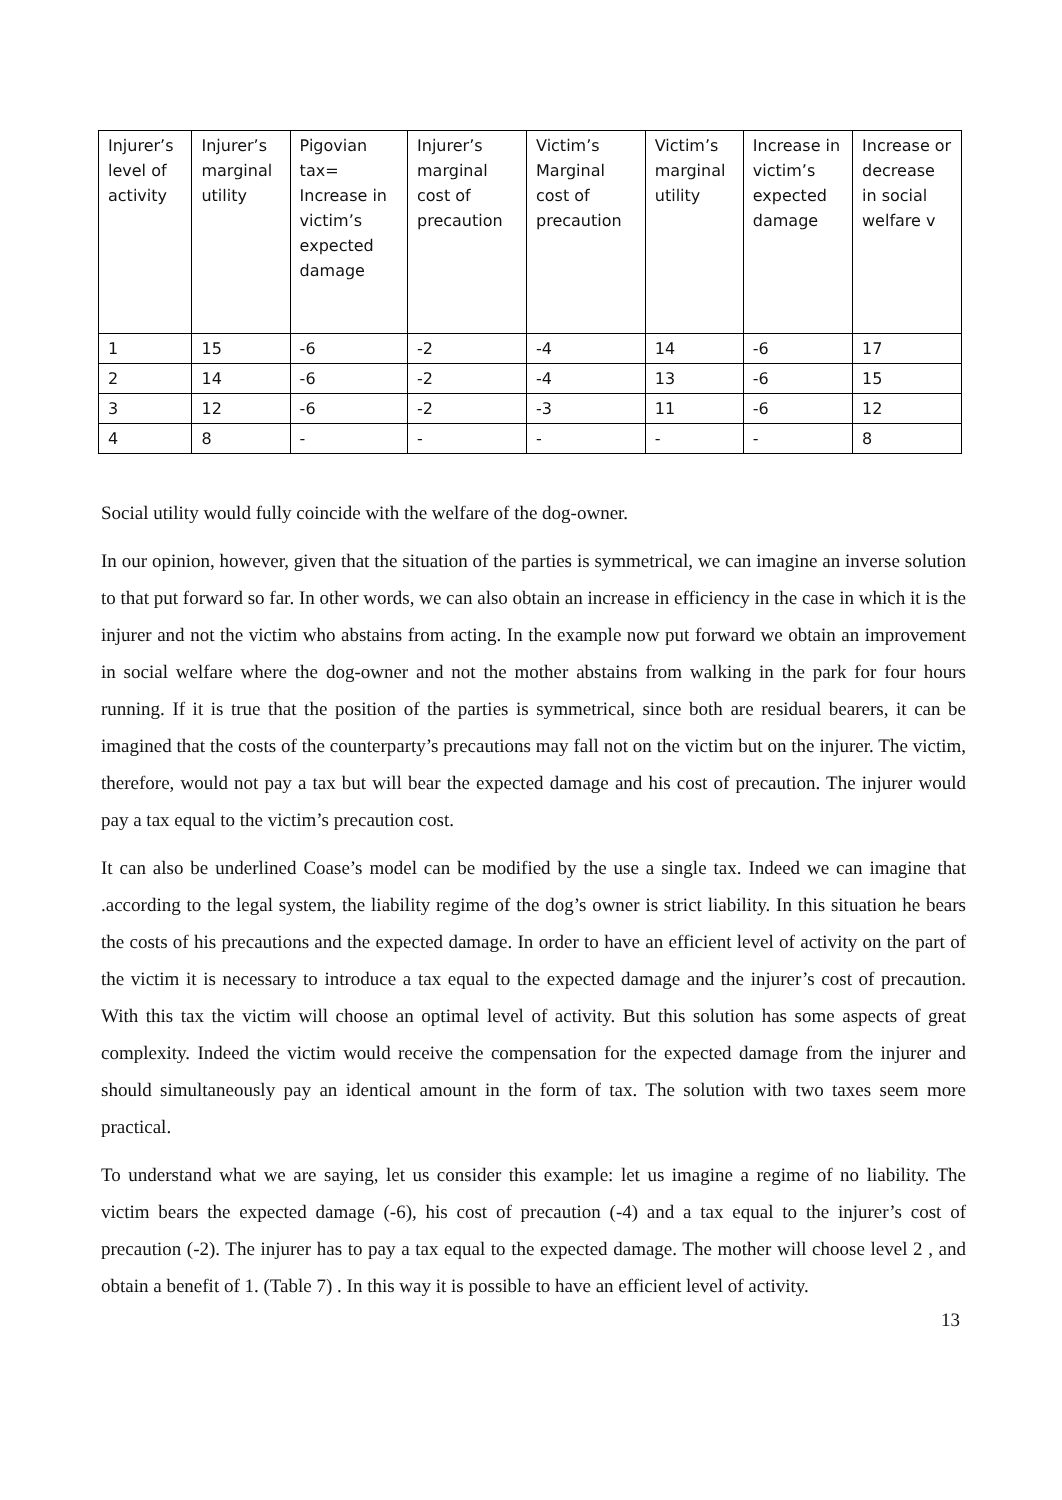| Injurer’s level of activity | Injurer’s marginal utility | Pigovian tax= Increase in victim’s expected damage | Injurer’s marginal cost of precaution | Victim’s Marginal cost of precaution | Victim’s marginal utility | Increase in victim’s expected damage | Increase or decrease in social welfare v |
| --- | --- | --- | --- | --- | --- | --- | --- |
| 1 | 15 | -6 | -2 | -4 | 14 | -6 | 17 |
| 2 | 14 | -6 | -2 | -4 | 13 | -6 | 15 |
| 3 | 12 | -6 | -2 | -3 | 11 | -6 | 12 |
| 4 | 8 | - | - | - | - | - | 8 |
Social utility would fully coincide with the welfare of the dog-owner.
In our opinion, however, given that the situation of the parties is symmetrical, we can imagine an inverse solution to that put forward so far. In other words, we can also obtain an increase in efficiency in the case in which it is the injurer and not the victim who abstains from acting. In the example now put forward we obtain an improvement in social welfare where the dog-owner and not the mother abstains from walking in the park for four hours running. If it is true that the position of the parties is symmetrical, since both are residual bearers, it can be imagined that the costs of the counterparty’s precautions may fall not on the victim but on the injurer. The victim, therefore, would not pay a tax but will bear the expected damage and his cost of precaution. The injurer would pay a tax equal to the victim’s precaution cost.
It can also be underlined Coase’s model can be modified by the use a single tax. Indeed we can imagine that .according to the legal system, the liability regime of the dog’s owner is strict liability. In this situation he bears the costs of his precautions and the expected damage. In order to have an efficient level of activity on the part of the victim it is necessary to introduce a tax equal to the expected damage and the injurer’s cost of precaution. With this tax the victim will choose an optimal level of activity. But this solution has some aspects of great complexity. Indeed the victim would receive the compensation for the expected damage from the injurer and should simultaneously pay an identical amount in the form of tax. The solution with two taxes seem more practical.
To understand what we are saying, let us consider this example: let us imagine a regime of no liability. The victim bears the expected damage (-6), his cost of precaution (-4) and a tax equal to the injurer’s cost of precaution (-2). The injurer has to pay a tax equal to the expected damage. The mother will choose level 2 , and obtain a benefit of 1. (Table 7) . In this way it is possible to have an efficient level of activity.
13